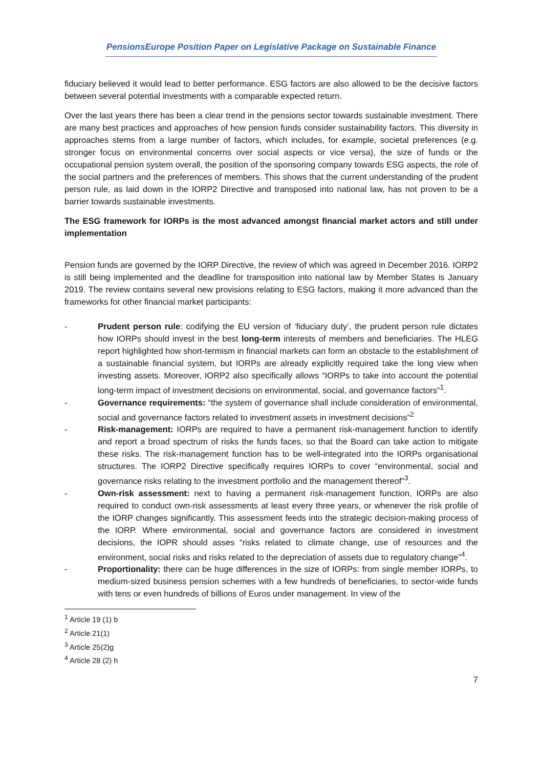PensionsEurope Position Paper on Legislative Package on Sustainable Finance
fiduciary believed it would lead to better performance. ESG factors are also allowed to be the decisive factors between several potential investments with a comparable expected return.
Over the last years there has been a clear trend in the pensions sector towards sustainable investment. There are many best practices and approaches of how pension funds consider sustainability factors. This diversity in approaches stems from a large number of factors, which includes, for example, societal preferences (e.g. stronger focus on environmental concerns over social aspects or vice versa), the size of funds or the occupational pension system overall, the position of the sponsoring company towards ESG aspects, the role of the social partners and the preferences of members. This shows that the current understanding of the prudent person rule, as laid down in the IORP2 Directive and transposed into national law, has not proven to be a barrier towards sustainable investments.
The ESG framework for IORPs is the most advanced amongst financial market actors and still under implementation
Pension funds are governed by the IORP Directive, the review of which was agreed in December 2016. IORP2 is still being implemented and the deadline for transposition into national law by Member States is January 2019. The review contains several new provisions relating to ESG factors, making it more advanced than the frameworks for other financial market participants:
- Prudent person rule: codifying the EU version of ‘fiduciary duty’, the prudent person rule dictates how IORPs should invest in the best long-term interests of members and beneficiaries. The HLEG report highlighted how short-termism in financial markets can form an obstacle to the establishment of a sustainable financial system, but IORPs are already explicitly required take the long view when investing assets. Moreover, IORP2 also specifically allows “IORPs to take into account the potential long-term impact of investment decisions on environmental, social, and governance factors”<sup>1</sup>.
- Governance requirements: “the system of governance shall include consideration of environmental, social and governance factors related to investment assets in investment decisions”<sup>2</sup>
- Risk-management: IORPs are required to have a permanent risk-management function to identify and report a broad spectrum of risks the funds faces, so that the Board can take action to mitigate these risks. The risk-management function has to be well-integrated into the IORPs organisational structures. The IORP2 Directive specifically requires IORPs to cover “environmental, social and governance risks relating to the investment portfolio and the management thereof”<sup>3</sup>.
- Own-risk assessment: next to having a permanent risk-management function, IORPs are also required to conduct own-risk assessments at least every three years, or whenever the risk profile of the IORP changes significantly. This assessment feeds into the strategic decision-making process of the IORP. Where environmental, social and governance factors are considered in investment decisions, the IOPR should asses “risks related to climate change, use of resources and the environment, social risks and risks related to the depreciation of assets due to regulatory change”<sup>4</sup>.
- Proportionality: there can be huge differences in the size of IORPs: from single member IORPs, to medium-sized business pension schemes with a few hundreds of beneficiaries, to sector-wide funds with tens or even hundreds of billions of Euros under management. In view of the
<sup>1</sup> Article 19 (1) b
<sup>2</sup> Article 21(1)
<sup>3</sup> Article 25(2)g
<sup>4</sup> Article 28 (2) h
7